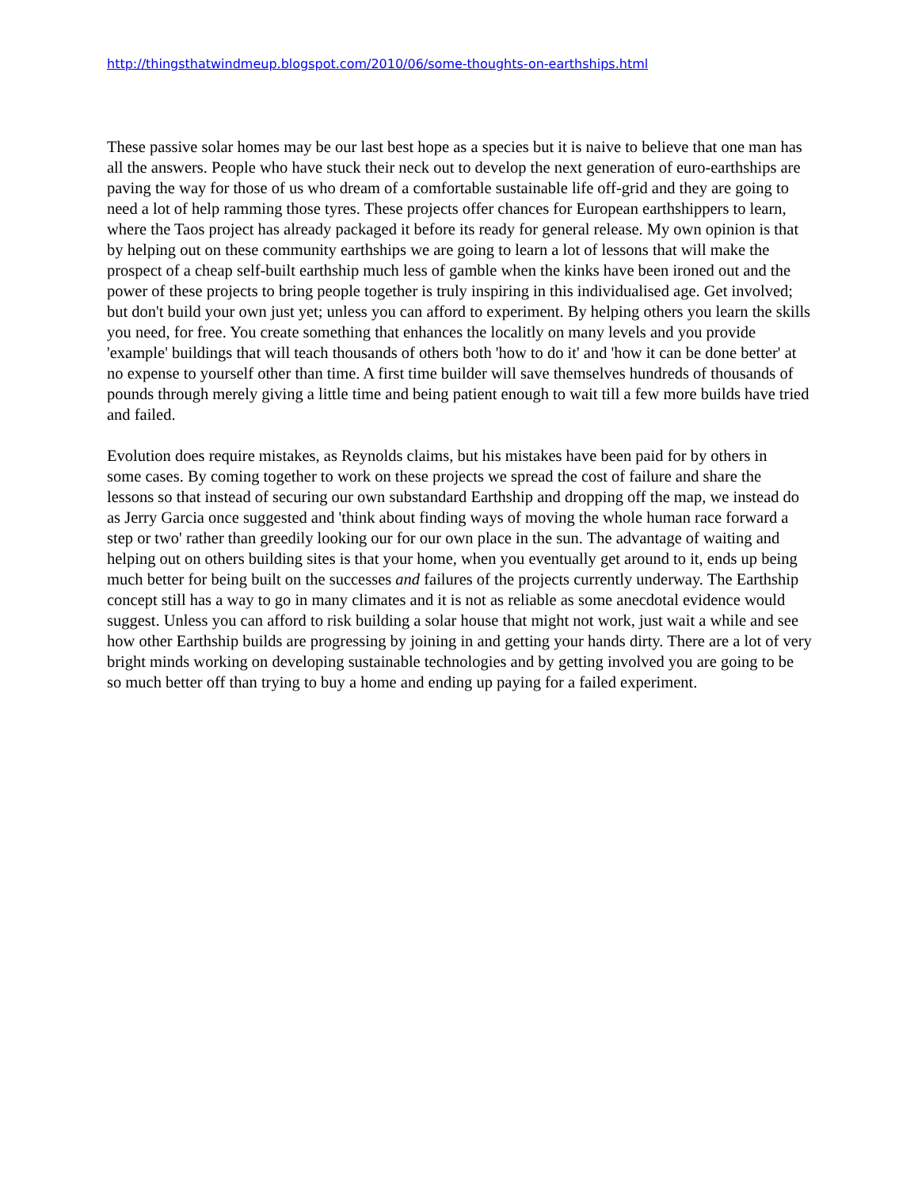http://thingsthatwindmeup.blogspot.com/2010/06/some-thoughts-on-earthships.html
These passive solar homes may be our last best hope as a species but it is naive to believe that one man has all the answers. People who have stuck their neck out to develop the next generation of euro-earthships are paving the way for those of us who dream of a comfortable sustainable life off-grid and they are going to need a lot of help ramming those tyres. These projects offer chances for European earthshippers to learn, where the Taos project has already packaged it before its ready for general release. My own opinion is that by helping out on these community earthships we are going to learn a lot of lessons that will make the prospect of a cheap self-built earthship much less of gamble when the kinks have been ironed out and the power of these projects to bring people together is truly inspiring in this individualised age. Get involved; but don't build your own just yet; unless you can afford to experiment. By helping others you learn the skills you need, for free. You create something that enhances the localitly on many levels and you provide 'example' buildings that will teach thousands of others both 'how to do it' and 'how it can be done better' at no expense to yourself other than time. A first time builder will save themselves hundreds of thousands of pounds through merely giving a little time and being patient enough to wait till a few more builds have tried and failed.
Evolution does require mistakes, as Reynolds claims, but his mistakes have been paid for by others in
some cases. By coming together to work on these projects we spread the cost of failure and share the lessons so that instead of securing our own substandard Earthship and dropping off the map, we instead do as Jerry Garcia once suggested and 'think about finding ways of moving the whole human race forward a step or two' rather than greedily looking our for our own place in the sun. The advantage of waiting and helping out on others building sites is that your home, when you eventually get around to it, ends up being much better for being built on the successes and failures of the projects currently underway. The Earthship concept still has a way to go in many climates and it is not as reliable as some anecdotal evidence would suggest. Unless you can afford to risk building a solar house that might not work, just wait a while and see how other Earthship builds are progressing by joining in and getting your hands dirty. There are a lot of very bright minds working on developing sustainable technologies and by getting involved you are going to be so much better off than trying to buy a home and ending up paying for a failed experiment.